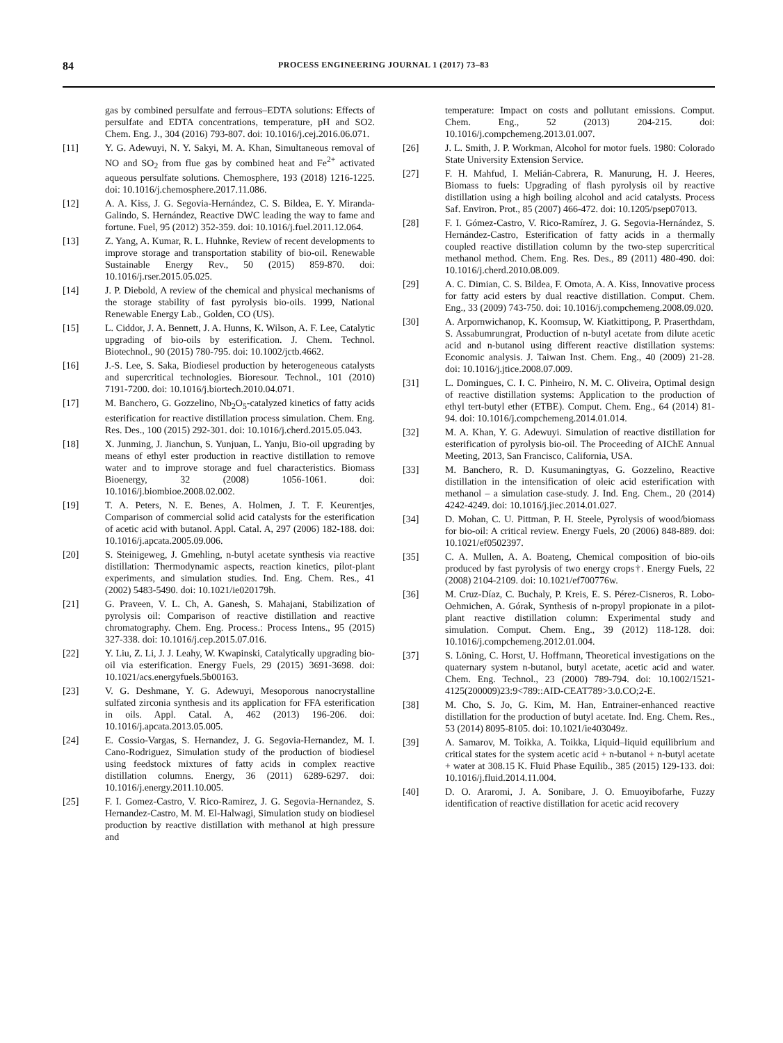84 PROCESS ENGINEERING JOURNAL 1 (2017) 73–83
gas by combined persulfate and ferrous–EDTA solutions: Effects of persulfate and EDTA concentrations, temperature, pH and SO2. Chem. Eng. J., 304 (2016) 793-807. doi: 10.1016/j.cej.2016.06.071.
[11] Y. G. Adewuyi, N. Y. Sakyi, M. A. Khan, Simultaneous removal of NO and SO<sub>2</sub> from flue gas by combined heat and Fe<sup>2+</sup> activated aqueous persulfate solutions. Chemosphere, 193 (2018) 1216-1225. doi: 10.1016/j.chemosphere.2017.11.086.
[12] A. A. Kiss, J. G. Segovia-Hernández, C. S. Bildea, E. Y. Miranda-Galindo, S. Hernández, Reactive DWC leading the way to fame and fortune. Fuel, 95 (2012) 352-359. doi: 10.1016/j.fuel.2011.12.064.
[13] Z. Yang, A. Kumar, R. L. Huhnke, Review of recent developments to improve storage and transportation stability of bio-oil. Renewable Sustainable Energy Rev., 50 (2015) 859-870. doi: 10.1016/j.rser.2015.05.025.
[14] J. P. Diebold, A review of the chemical and physical mechanisms of the storage stability of fast pyrolysis bio-oils. 1999, National Renewable Energy Lab., Golden, CO (US).
[15] L. Ciddor, J. A. Bennett, J. A. Hunns, K. Wilson, A. F. Lee, Catalytic upgrading of bio-oils by esterification. J. Chem. Technol. Biotechnol., 90 (2015) 780-795. doi: 10.1002/jctb.4662.
[16] J.-S. Lee, S. Saka, Biodiesel production by heterogeneous catalysts and supercritical technologies. Bioresour. Technol., 101 (2010) 7191-7200. doi: 10.1016/j.biortech.2010.04.071.
[17] M. Banchero, G. Gozzelino, Nb<sub>2</sub>O<sub>5</sub>-catalyzed kinetics of fatty acids esterification for reactive distillation process simulation. Chem. Eng. Res. Des., 100 (2015) 292-301. doi: 10.1016/j.cherd.2015.05.043.
[18] X. Junming, J. Jianchun, S. Yunjuan, L. Yanju, Bio-oil upgrading by means of ethyl ester production in reactive distillation to remove water and to improve storage and fuel characteristics. Biomass Bioenergy, 32 (2008) 1056-1061. doi: 10.1016/j.biombioe.2008.02.002.
[19] T. A. Peters, N. E. Benes, A. Holmen, J. T. F. Keurentjes, Comparison of commercial solid acid catalysts for the esterification of acetic acid with butanol. Appl. Catal. A, 297 (2006) 182-188. doi: 10.1016/j.apcata.2005.09.006.
[20] S. Steinigeweg, J. Gmehling, n-butyl acetate synthesis via reactive distillation: Thermodynamic aspects, reaction kinetics, pilot-plant experiments, and simulation studies. Ind. Eng. Chem. Res., 41 (2002) 5483-5490. doi: 10.1021/ie020179h.
[21] G. Praveen, V. L. Ch, A. Ganesh, S. Mahajani, Stabilization of pyrolysis oil: Comparison of reactive distillation and reactive chromatography. Chem. Eng. Process.: Process Intens., 95 (2015) 327-338. doi: 10.1016/j.cep.2015.07.016.
[22] Y. Liu, Z. Li, J. J. Leahy, W. Kwapinski, Catalytically upgrading bio-oil via esterification. Energy Fuels, 29 (2015) 3691-3698. doi: 10.1021/acs.energyfuels.5b00163.
[23] V. G. Deshmane, Y. G. Adewuyi, Mesoporous nanocrystalline sulfated zirconia synthesis and its application for FFA esterification in oils. Appl. Catal. A, 462 (2013) 196-206. doi: 10.1016/j.apcata.2013.05.005.
[24] E. Cossio-Vargas, S. Hernandez, J. G. Segovia-Hernandez, M. I. Cano-Rodriguez, Simulation study of the production of biodiesel using feedstock mixtures of fatty acids in complex reactive distillation columns. Energy, 36 (2011) 6289-6297. doi: 10.1016/j.energy.2011.10.005.
[25] F. I. Gomez-Castro, V. Rico-Ramirez, J. G. Segovia-Hernandez, S. Hernandez-Castro, M. M. El-Halwagi, Simulation study on biodiesel production by reactive distillation with methanol at high pressure and
temperature: Impact on costs and pollutant emissions. Comput. Chem. Eng., 52 (2013) 204-215. doi: 10.1016/j.compchemeng.2013.01.007.
[26] J. L. Smith, J. P. Workman, Alcohol for motor fuels. 1980: Colorado State University Extension Service.
[27] F. H. Mahfud, I. Melián-Cabrera, R. Manurung, H. J. Heeres, Biomass to fuels: Upgrading of flash pyrolysis oil by reactive distillation using a high boiling alcohol and acid catalysts. Process Saf. Environ. Prot., 85 (2007) 466-472. doi: 10.1205/psep07013.
[28] F. I. Gómez-Castro, V. Rico-Ramírez, J. G. Segovia-Hernández, S. Hernández-Castro, Esterification of fatty acids in a thermally coupled reactive distillation column by the two-step supercritical methanol method. Chem. Eng. Res. Des., 89 (2011) 480-490. doi: 10.1016/j.cherd.2010.08.009.
[29] A. C. Dimian, C. S. Bildea, F. Omota, A. A. Kiss, Innovative process for fatty acid esters by dual reactive distillation. Comput. Chem. Eng., 33 (2009) 743-750. doi: 10.1016/j.compchemeng.2008.09.020.
[30] A. Arpornwichanop, K. Koomsup, W. Kiatkittipong, P. Praserthdam, S. Assabumrungrat, Production of n-butyl acetate from dilute acetic acid and n-butanol using different reactive distillation systems: Economic analysis. J. Taiwan Inst. Chem. Eng., 40 (2009) 21-28. doi: 10.1016/j.jtice.2008.07.009.
[31] L. Domingues, C. I. C. Pinheiro, N. M. C. Oliveira, Optimal design of reactive distillation systems: Application to the production of ethyl tert-butyl ether (ETBE). Comput. Chem. Eng., 64 (2014) 81-94. doi: 10.1016/j.compchemeng.2014.01.014.
[32] M. A. Khan, Y. G. Adewuyi. Simulation of reactive distillation for esterification of pyrolysis bio-oil. The Proceeding of AIChE Annual Meeting, 2013, San Francisco, California, USA.
[33] M. Banchero, R. D. Kusumaningtyas, G. Gozzelino, Reactive distillation in the intensification of oleic acid esterification with methanol – a simulation case-study. J. Ind. Eng. Chem., 20 (2014) 4242-4249. doi: 10.1016/j.jiec.2014.01.027.
[34] D. Mohan, C. U. Pittman, P. H. Steele, Pyrolysis of wood/biomass for bio-oil: A critical review. Energy Fuels, 20 (2006) 848-889. doi: 10.1021/ef0502397.
[35] C. A. Mullen, A. A. Boateng, Chemical composition of bio-oils produced by fast pyrolysis of two energy crops†. Energy Fuels, 22 (2008) 2104-2109. doi: 10.1021/ef700776w.
[36] M. Cruz-Díaz, C. Buchaly, P. Kreis, E. S. Pérez-Cisneros, R. Lobo-Oehmichen, A. Górak, Synthesis of n-propyl propionate in a pilot-plant reactive distillation column: Experimental study and simulation. Comput. Chem. Eng., 39 (2012) 118-128. doi: 10.1016/j.compchemeng.2012.01.004.
[37] S. Löning, C. Horst, U. Hoffmann, Theoretical investigations on the quaternary system n-butanol, butyl acetate, acetic acid and water. Chem. Eng. Technol., 23 (2000) 789-794. doi: 10.1002/1521-4125(200009)23:9<789::AID-CEAT789>3.0.CO;2-E.
[38] M. Cho, S. Jo, G. Kim, M. Han, Entrainer-enhanced reactive distillation for the production of butyl acetate. Ind. Eng. Chem. Res., 53 (2014) 8095-8105. doi: 10.1021/ie403049z.
[39] A. Samarov, M. Toikka, A. Toikka, Liquid–liquid equilibrium and critical states for the system acetic acid + n-butanol + n-butyl acetate + water at 308.15 K. Fluid Phase Equilib., 385 (2015) 129-133. doi: 10.1016/j.fluid.2014.11.004.
[40] D. O. Araromi, J. A. Sonibare, J. O. Emuoyibofarhe, Fuzzy identification of reactive distillation for acetic acid recovery